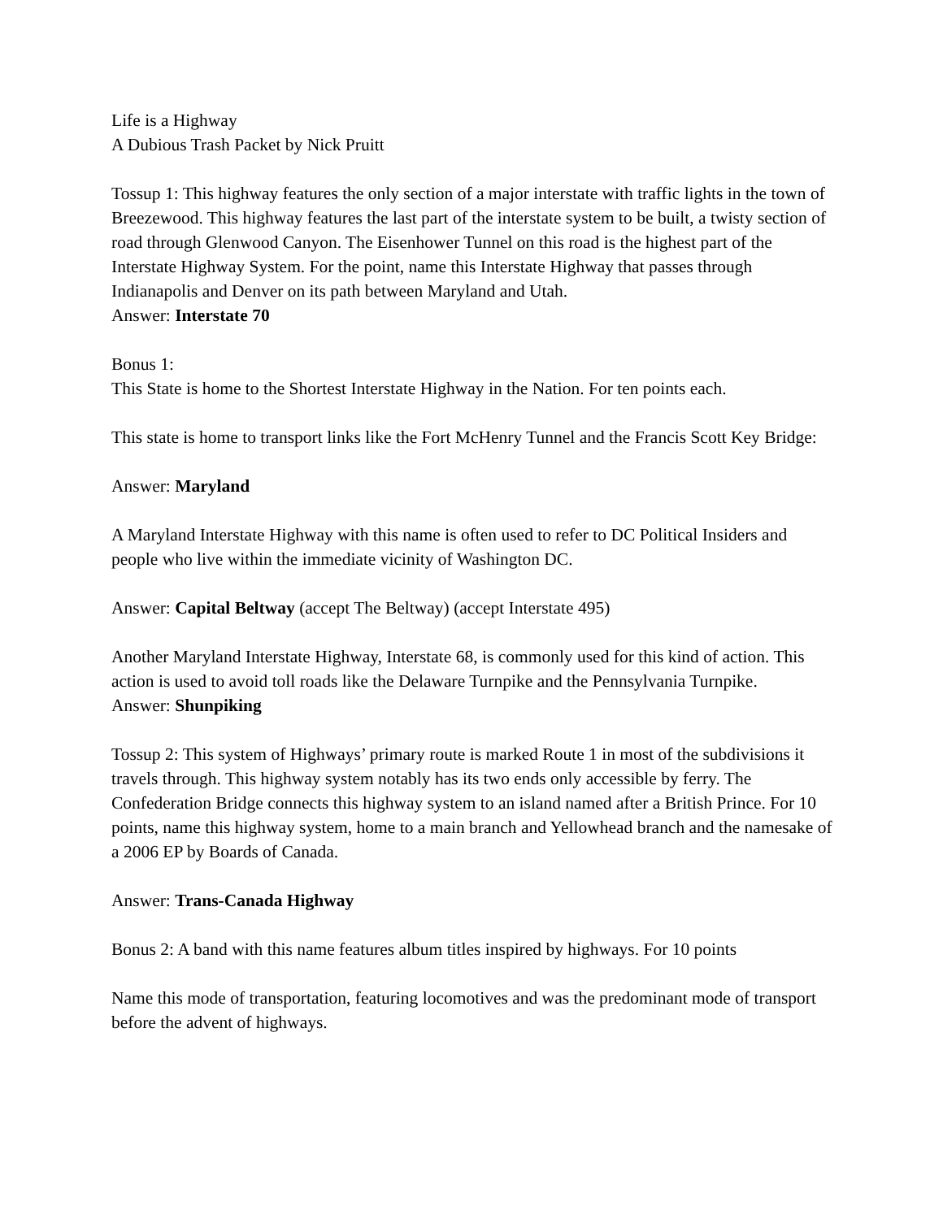Life is a Highway
A Dubious Trash Packet by Nick Pruitt
Tossup 1: This highway features the only section of a major interstate with traffic lights in the town of Breezewood. This highway features the last part of the interstate system to be built, a twisty section of road through Glenwood Canyon. The Eisenhower Tunnel on this road is the highest part of the Interstate Highway System. For the point, name this Interstate Highway that passes through Indianapolis and Denver on its path between Maryland and Utah.
Answer: Interstate 70
Bonus 1:
This State is home to the Shortest Interstate Highway in the Nation. For ten points each.
This state is home to transport links like the Fort McHenry Tunnel and the Francis Scott Key Bridge:
Answer: Maryland
A Maryland Interstate Highway with this name is often used to refer to DC Political Insiders and people who live within the immediate vicinity of Washington DC.
Answer: Capital Beltway (accept The Beltway) (accept Interstate 495)
Another Maryland Interstate Highway, Interstate 68, is commonly used for this kind of action. This action is used to avoid toll roads like the Delaware Turnpike and the Pennsylvania Turnpike.
Answer: Shunpiking
Tossup 2: This system of Highways’ primary route is marked Route 1 in most of the subdivisions it travels through. This highway system notably has its two ends only accessible by ferry. The Confederation Bridge connects this highway system to an island named after a British Prince. For 10 points, name this highway system, home to a main branch and Yellowhead branch and the namesake of a 2006 EP by Boards of Canada.
Answer: Trans-Canada Highway
Bonus 2: A band with this name features album titles inspired by highways. For 10 points
Name this mode of transportation, featuring locomotives and was the predominant mode of transport before the advent of highways.